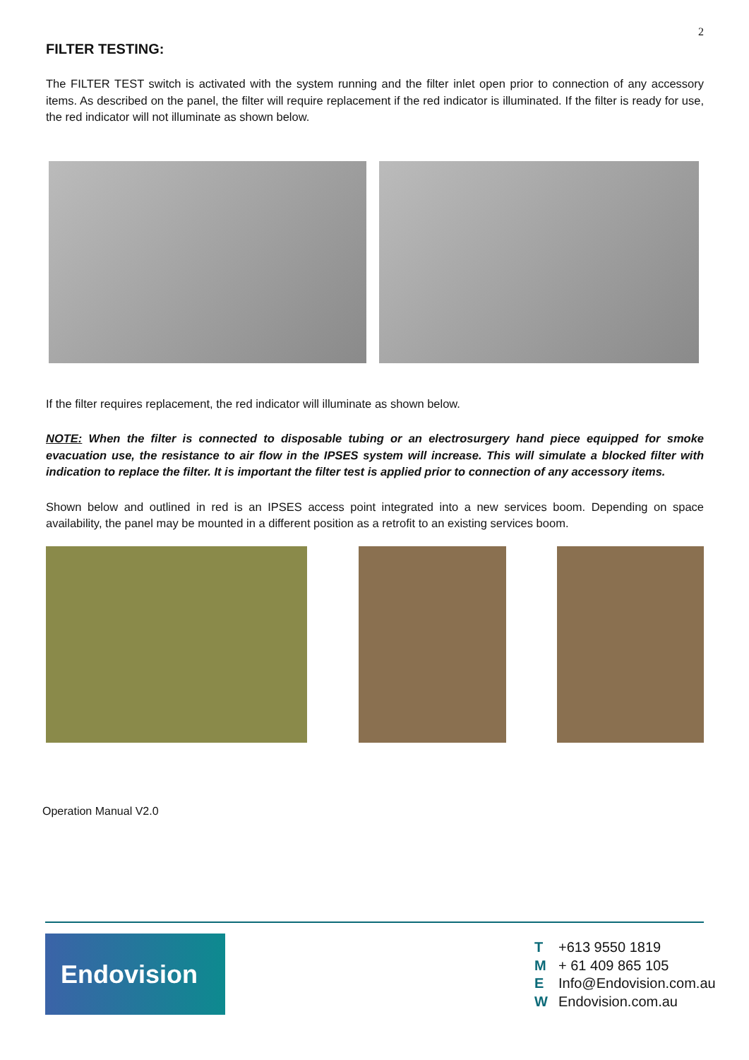2
FILTER TESTING:
The FILTER TEST switch is activated with the system running and the filter inlet open prior to connection of any accessory items. As described on the panel, the filter will require replacement if the red indicator is illuminated. If the filter is ready for use, the red indicator will not illuminate as shown below.
If the filter requires replacement, the red indicator will illuminate as shown below.
NOTE: When the filter is connected to disposable tubing or an electrosurgery hand piece equipped for smoke evacuation use, the resistance to air flow in the IPSES system will increase. This will simulate a blocked filter with indication to replace the filter. It is important the filter test is applied prior to connection of any accessory items.
Shown below and outlined in red is an IPSES access point integrated into a new services boom. Depending on space availability, the panel may be mounted in a different position as a retrofit to an existing services boom.
Operation Manual V2.0
Endovision
T +613 9550 1819
M + 61 409 865 105
E Info@Endovision.com.au
W Endovision.com.au